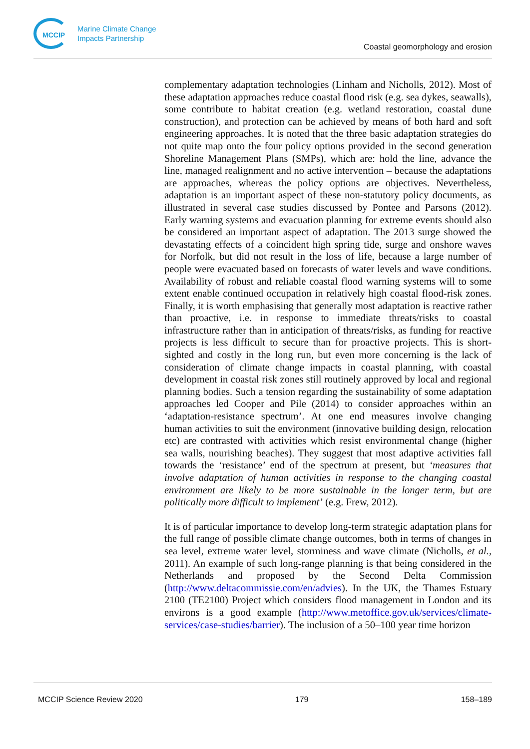MCCIP
Marine Climate Change
Impacts Partnership
Coastal geomorphology and erosion
complementary adaptation technologies (Linham and Nicholls, 2012). Most of these adaptation approaches reduce coastal flood risk (e.g. sea dykes, seawalls), some contribute to habitat creation (e.g. wetland restoration, coastal dune construction), and protection can be achieved by means of both hard and soft engineering approaches. It is noted that the three basic adaptation strategies do not quite map onto the four policy options provided in the second generation Shoreline Management Plans (SMPs), which are: hold the line, advance the line, managed realignment and no active intervention – because the adaptations are approaches, whereas the policy options are objectives. Nevertheless, adaptation is an important aspect of these non-statutory policy documents, as illustrated in several case studies discussed by Pontee and Parsons (2012). Early warning systems and evacuation planning for extreme events should also be considered an important aspect of adaptation. The 2013 surge showed the devastating effects of a coincident high spring tide, surge and onshore waves for Norfolk, but did not result in the loss of life, because a large number of people were evacuated based on forecasts of water levels and wave conditions. Availability of robust and reliable coastal flood warning systems will to some extent enable continued occupation in relatively high coastal flood-risk zones. Finally, it is worth emphasising that generally most adaptation is reactive rather than proactive, i.e. in response to immediate threats/risks to coastal infrastructure rather than in anticipation of threats/risks, as funding for reactive projects is less difficult to secure than for proactive projects. This is short-sighted and costly in the long run, but even more concerning is the lack of consideration of climate change impacts in coastal planning, with coastal development in coastal risk zones still routinely approved by local and regional planning bodies. Such a tension regarding the sustainability of some adaptation approaches led Cooper and Pile (2014) to consider approaches within an ‘adaptation-resistance spectrum’. At one end measures involve changing human activities to suit the environment (innovative building design, relocation etc) are contrasted with activities which resist environmental change (higher sea walls, nourishing beaches). They suggest that most adaptive activities fall towards the ‘resistance’ end of the spectrum at present, but ‘measures that involve adaptation of human activities in response to the changing coastal environment are likely to be more sustainable in the longer term, but are politically more difficult to implement’ (e.g. Frew, 2012).
It is of particular importance to develop long-term strategic adaptation plans for the full range of possible climate change outcomes, both in terms of changes in sea level, extreme water level, storminess and wave climate (Nicholls, et al., 2011). An example of such long-range planning is that being considered in the Netherlands and proposed by the Second Delta Commission (http://www.deltacommissie.com/en/advies). In the UK, the Thames Estuary 2100 (TE2100) Project which considers flood management in London and its environs is a good example (http://www.metoffice.gov.uk/services/climate-services/case-studies/barrier). The inclusion of a 50–100 year time horizon
MCCIP Science Review 2020 179 158–189